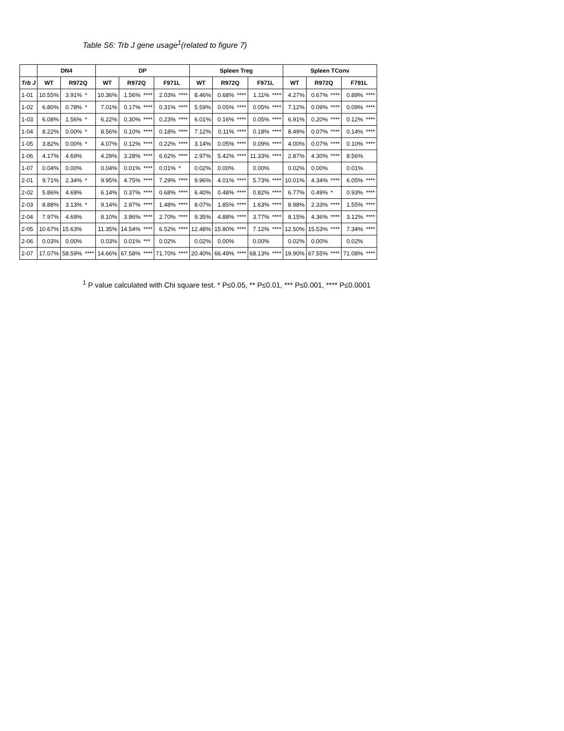Table S6: Trb J gene usage<sup>1</sup>(related to figure 7)
| | DN4 | | | DP | | | | | Spleen Treg | | | | | Spleen TConv | | | | |
| --- | --- | --- | --- | --- | --- | --- | --- | --- | --- | --- | --- | --- | --- | --- | --- | --- | --- | --- |
| Trb J | WT | R972Q | | WT | R972Q | | F971L | | WT | R972Q | | F971L | | WT | R972Q | | F791L | |
| 1-01 | 10.55% | 3.91% | * | 10.36% | 1.56% | **** | 2.03% | **** | 8.46% | 0.68% | **** | 1.11% | **** | 4.27% | 0.67% | **** | 0.89% | **** |
| 1-02 | 6.80% | 0.78% | * | 7.01% | 0.17% | **** | 0.31% | **** | 5.59% | 0.05% | **** | 0.05% | **** | 7.12% | 0.09% | **** | 0.09% | **** |
| 1-03 | 6.08% | 1.56% | * | 6.22% | 0.30% | **** | 0.23% | **** | 6.01% | 0.16% | **** | 0.05% | **** | 6.91% | 0.20% | **** | 0.12% | **** |
| 1-04 | 8.22% | 0.00% | * | 8.56% | 0.10% | **** | 0.18% | **** | 7.12% | 0.11% | **** | 0.18% | **** | 8.49% | 0.07% | **** | 0.14% | **** |
| 1-05 | 3.82% | 0.00% | * | 4.07% | 0.12% | **** | 0.22% | **** | 3.14% | 0.05% | **** | 0.09% | **** | 4.00% | 0.07% | **** | 0.10% | **** |
| 1-06 | 4.17% | 4.69% | | 4.29% | 3.28% | **** | 6.62% | **** | 2.97% | 5.42% | **** | 11.33% | **** | 2.87% | 4.30% | **** | 8.56% | |
| 1-07 | 0.04% | 0.00% | | 0.04% | 0.01% | **** | 0.01% | * | 0.02% | 0.00% | | 0.00% | | 0.02% | 0.00% | | 0.01% | |
| 2-01 | 9.71% | 2.34% | * | 9.95% | 4.75% | **** | 7.29% | **** | 9.96% | 4.01% | **** | 5.73% | **** | 10.01% | 4.34% | **** | 6.05% | **** |
| 2-02 | 5.86% | 4.69% | | 6.14% | 0.37% | **** | 0.68% | **** | 6.40% | 0.48% | **** | 0.82% | **** | 6.77% | 0.49% | * | 0.93% | **** |
| 2-03 | 8.88% | 3.13% | * | 9.14% | 2.97% | **** | 1.48% | **** | 8.07% | 1.85% | **** | 1.63% | **** | 8.98% | 2.33% | **** | 1.55% | **** |
| 2-04 | 7.97% | 4.69% | | 8.10% | 3.86% | **** | 2.70% | **** | 9.35% | 4.88% | **** | 3.77% | **** | 8.15% | 4.36% | **** | 3.12% | **** |
| 2-05 | 10.67% | 15.63% | | 11.35% | 14.54% | **** | 6.52% | **** | 12.48% | 15.80% | **** | 7.12% | **** | 12.50% | 15.53% | **** | 7.34% | **** |
| 2-06 | 0.03% | 0.00% | | 0.03% | 0.01% | *** | 0.02% | | 0.02% | 0.00% | | 0.00% | | 0.02% | 0.00% | | 0.02% | |
| 2-07 | 17.07% | 58.59% | **** | 14.66% | 67.58% | **** | 71.70% | **** | 20.40% | 66.49% | **** | 68.13% | **** | 19.90% | 67.55% | **** | 71.08% | **** |
<sup>1</sup> P value calculated with Chi square test. * P≤0.05, ** P≤0.01, *** P≤0.001, **** P≤0.0001